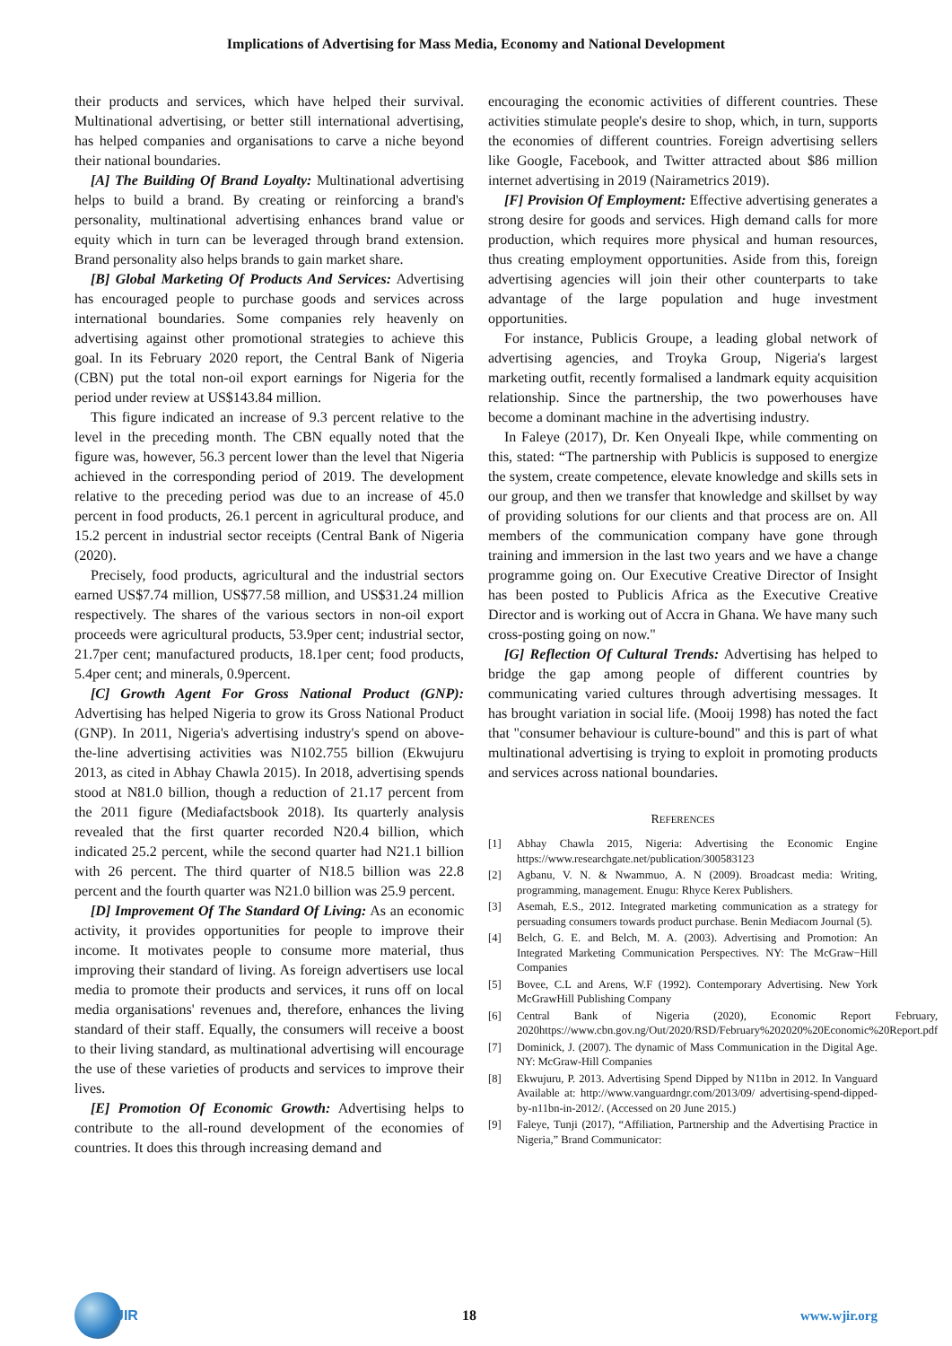Implications of Advertising for Mass Media, Economy and National Development
their products and services, which have helped their survival. Multinational advertising, or better still international advertising, has helped companies and organisations to carve a niche beyond their national boundaries.
[A] The Building Of Brand Loyalty: Multinational advertising helps to build a brand. By creating or reinforcing a brand's personality, multinational advertising enhances brand value or equity which in turn can be leveraged through brand extension. Brand personality also helps brands to gain market share.
[B] Global Marketing Of Products And Services: Advertising has encouraged people to purchase goods and services across international boundaries. Some companies rely heavenly on advertising against other promotional strategies to achieve this goal. In its February 2020 report, the Central Bank of Nigeria (CBN) put the total non-oil export earnings for Nigeria for the period under review at US$143.84 million.
This figure indicated an increase of 9.3 percent relative to the level in the preceding month. The CBN equally noted that the figure was, however, 56.3 percent lower than the level that Nigeria achieved in the corresponding period of 2019. The development relative to the preceding period was due to an increase of 45.0 percent in food products, 26.1 percent in agricultural produce, and 15.2 percent in industrial sector receipts (Central Bank of Nigeria (2020).
Precisely, food products, agricultural and the industrial sectors earned US$7.74 million, US$77.58 million, and US$31.24 million respectively. The shares of the various sectors in non-oil export proceeds were agricultural products, 53.9per cent; industrial sector, 21.7per cent; manufactured products, 18.1per cent; food products, 5.4per cent; and minerals, 0.9percent.
[C] Growth Agent For Gross National Product (GNP): Advertising has helped Nigeria to grow its Gross National Product (GNP). In 2011, Nigeria's advertising industry's spend on above-the-line advertising activities was N102.755 billion (Ekwujuru 2013, as cited in Abhay Chawla 2015). In 2018, advertising spends stood at N81.0 billion, though a reduction of 21.17 percent from the 2011 figure (Mediafactsbook 2018). Its quarterly analysis revealed that the first quarter recorded N20.4 billion, which indicated 25.2 percent, while the second quarter had N21.1 billion with 26 percent. The third quarter of N18.5 billion was 22.8 percent and the fourth quarter was N21.0 billion was 25.9 percent.
[D] Improvement Of The Standard Of Living: As an economic activity, it provides opportunities for people to improve their income. It motivates people to consume more material, thus improving their standard of living. As foreign advertisers use local media to promote their products and services, it runs off on local media organisations' revenues and, therefore, enhances the living standard of their staff. Equally, the consumers will receive a boost to their living standard, as multinational advertising will encourage the use of these varieties of products and services to improve their lives.
[E] Promotion Of Economic Growth: Advertising helps to contribute to the all-round development of the economies of countries. It does this through increasing demand and
encouraging the economic activities of different countries. These activities stimulate people's desire to shop, which, in turn, supports the economies of different countries. Foreign advertising sellers like Google, Facebook, and Twitter attracted about $86 million internet advertising in 2019 (Nairametrics 2019).
[F] Provision Of Employment: Effective advertising generates a strong desire for goods and services. High demand calls for more production, which requires more physical and human resources, thus creating employment opportunities. Aside from this, foreign advertising agencies will join their other counterparts to take advantage of the large population and huge investment opportunities.
For instance, Publicis Groupe, a leading global network of advertising agencies, and Troyka Group, Nigeria's largest marketing outfit, recently formalised a landmark equity acquisition relationship. Since the partnership, the two powerhouses have become a dominant machine in the advertising industry.
In Faleye (2017), Dr. Ken Onyeali Ikpe, while commenting on this, stated: “The partnership with Publicis is supposed to energize the system, create competence, elevate knowledge and skills sets in our group, and then we transfer that knowledge and skillset by way of providing solutions for our clients and that process are on. All members of the communication company have gone through training and immersion in the last two years and we have a change programme going on. Our Executive Creative Director of Insight has been posted to Publicis Africa as the Executive Creative Director and is working out of Accra in Ghana. We have many such cross-posting going on now."
[G] Reflection Of Cultural Trends: Advertising has helped to bridge the gap among people of different countries by communicating varied cultures through advertising messages. It has brought variation in social life. (Mooij 1998) has noted the fact that "consumer behaviour is culture-bound" and this is part of what multinational advertising is trying to exploit in promoting products and services across national boundaries.
REFERENCES
[1] Abhay Chawla 2015, Nigeria: Advertising the Economic Engine https://www.researchgate.net/publication/300583123
[2] Agbanu, V. N. & Nwammuo, A. N (2009). Broadcast media: Writing, programming, management. Enugu: Rhyce Kerex Publishers.
[3] Asemah, E.S., 2012. Integrated marketing communication as a strategy for persuading consumers towards product purchase. Benin Mediacom Journal (5).
[4] Belch, G. E. and Belch, M. A. (2003). Advertising and Promotion: An Integrated Marketing Communication Perspectives. NY: The McGraw−Hill Companies
[5] Bovee, C.L and Arens, W.F (1992). Contemporary Advertising. New York McGrawHill Publishing Company
[6] Central Bank of Nigeria (2020), Economic Report February, 2020https://www.cbn.gov.ng/Out/2020/RSD/February%202020%20Economic%20Report.pdf
[7] Dominick, J. (2007). The dynamic of Mass Communication in the Digital Age. NY: McGraw-Hill Companies
[8] Ekwujuru, P. 2013. Advertising Spend Dipped by N11bn in 2012. In Vanguard Available at: http://www.vanguardngr.com/2013/09/ advertising-spend-dipped-by-n11bn-in-2012/. (Accessed on 20 June 2015.)
[9] Faleye, Tunji (2017), “Affiliation, Partnership and the Advertising Practice in Nigeria,” Brand Communicator:
JIR 18 www.wjir.org